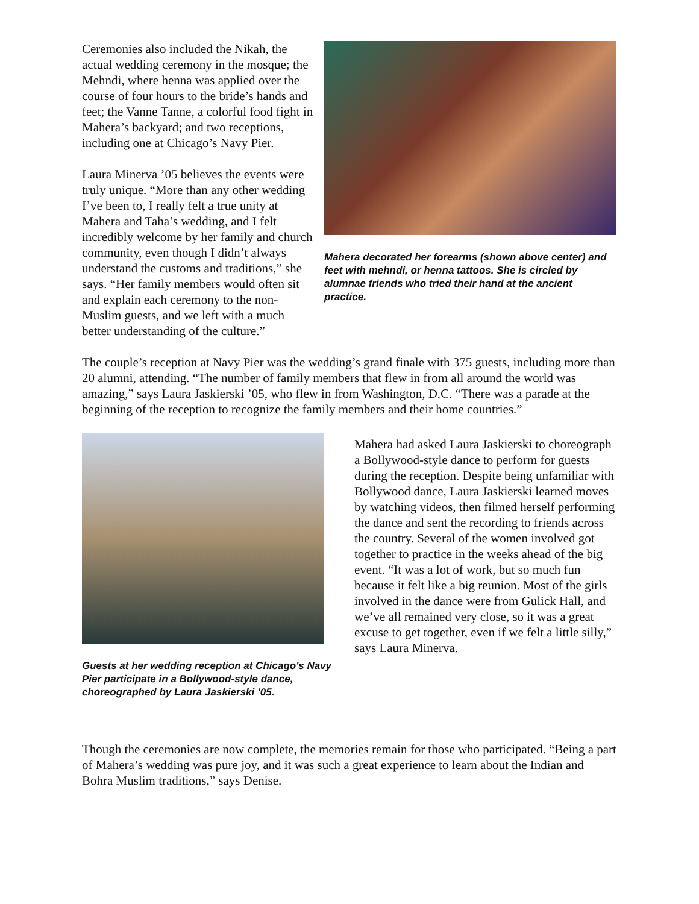Ceremonies also included the Nikah, the actual wedding ceremony in the mosque; the Mehndi, where henna was applied over the course of four hours to the bride’s hands and feet; the Vanne Tanne, a colorful food fight in Mahera’s backyard; and two receptions, including one at Chicago’s Navy Pier.
Laura Minerva ’05 believes the events were truly unique. “More than any other wedding I’ve been to, I really felt a true unity at Mahera and Taha’s wedding, and I felt incredibly welcome by her family and church community, even though I didn’t always understand the customs and traditions,” she says. “Her family members would often sit and explain each ceremony to the non-Muslim guests, and we left with a much better understanding of the culture.”
Mahera decorated her forearms (shown above center) and feet with mehndi, or henna tattoos. She is circled by alumnae friends who tried their hand at the ancient practice.
The couple’s reception at Navy Pier was the wedding’s grand finale with 375 guests, including more than 20 alumni, attending. “The number of family members that flew in from all around the world was amazing,” says Laura Jaskierski ’05, who flew in from Washington, D.C. “There was a parade at the beginning of the reception to recognize the family members and their home countries.”
Guests at her wedding reception at Chicago's Navy Pier participate in a Bollywood-style dance, choreographed by Laura Jaskierski ’05.
Mahera had asked Laura Jaskierski to choreograph a Bollywood-style dance to perform for guests during the reception. Despite being unfamiliar with Bollywood dance, Laura Jaskierski learned moves by watching videos, then filmed herself performing the dance and sent the recording to friends across the country. Several of the women involved got together to practice in the weeks ahead of the big event. “It was a lot of work, but so much fun because it felt like a big reunion. Most of the girls involved in the dance were from Gulick Hall, and we’ve all remained very close, so it was a great excuse to get together, even if we felt a little silly,” says Laura Minerva.
Though the ceremonies are now complete, the memories remain for those who participated. “Being a part of Mahera’s wedding was pure joy, and it was such a great experience to learn about the Indian and Bohra Muslim traditions,” says Denise.